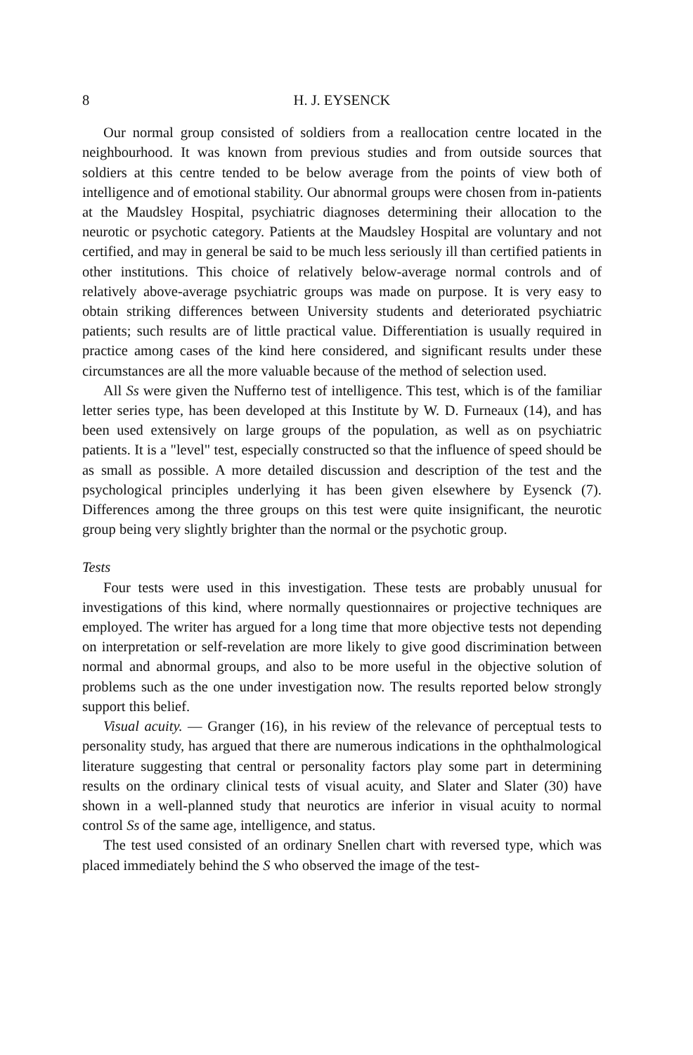8 H. J. EYSENCK
Our normal group consisted of soldiers from a reallocation centre located in the neighbourhood. It was known from previous studies and from outside sources that soldiers at this centre tended to be below average from the points of view both of intelligence and of emotional stability. Our abnormal groups were chosen from in-patients at the Maudsley Hospital, psychiatric diagnoses determining their allocation to the neurotic or psychotic category. Patients at the Maudsley Hospital are voluntary and not certified, and may in general be said to be much less seriously ill than certified patients in other institutions. This choice of relatively below-average normal controls and of relatively above-average psychiatric groups was made on purpose. It is very easy to obtain striking differences between University students and deteriorated psychiatric patients; such results are of little practical value. Differentiation is usually required in practice among cases of the kind here considered, and significant results under these circumstances are all the more valuable because of the method of selection used.
All Ss were given the Nufferno test of intelligence. This test, which is of the familiar letter series type, has been developed at this Institute by W. D. Furneaux (14), and has been used extensively on large groups of the population, as well as on psychiatric patients. It is a "level" test, especially constructed so that the influence of speed should be as small as possible. A more detailed discussion and description of the test and the psychological principles underlying it has been given elsewhere by Eysenck (7). Differences among the three groups on this test were quite insignificant, the neurotic group being very slightly brighter than the normal or the psychotic group.
Tests
Four tests were used in this investigation. These tests are probably unusual for investigations of this kind, where normally questionnaires or projective techniques are employed. The writer has argued for a long time that more objective tests not depending on interpretation or self-revelation are more likely to give good discrimination between normal and abnormal groups, and also to be more useful in the objective solution of problems such as the one under investigation now. The results reported below strongly support this belief.
Visual acuity. — Granger (16), in his review of the relevance of perceptual tests to personality study, has argued that there are numerous indications in the ophthalmological literature suggesting that central or personality factors play some part in determining results on the ordinary clinical tests of visual acuity, and Slater and Slater (30) have shown in a well-planned study that neurotics are inferior in visual acuity to normal control Ss of the same age, intelligence, and status.
The test used consisted of an ordinary Snellen chart with reversed type, which was placed immediately behind the S who observed the image of the test-